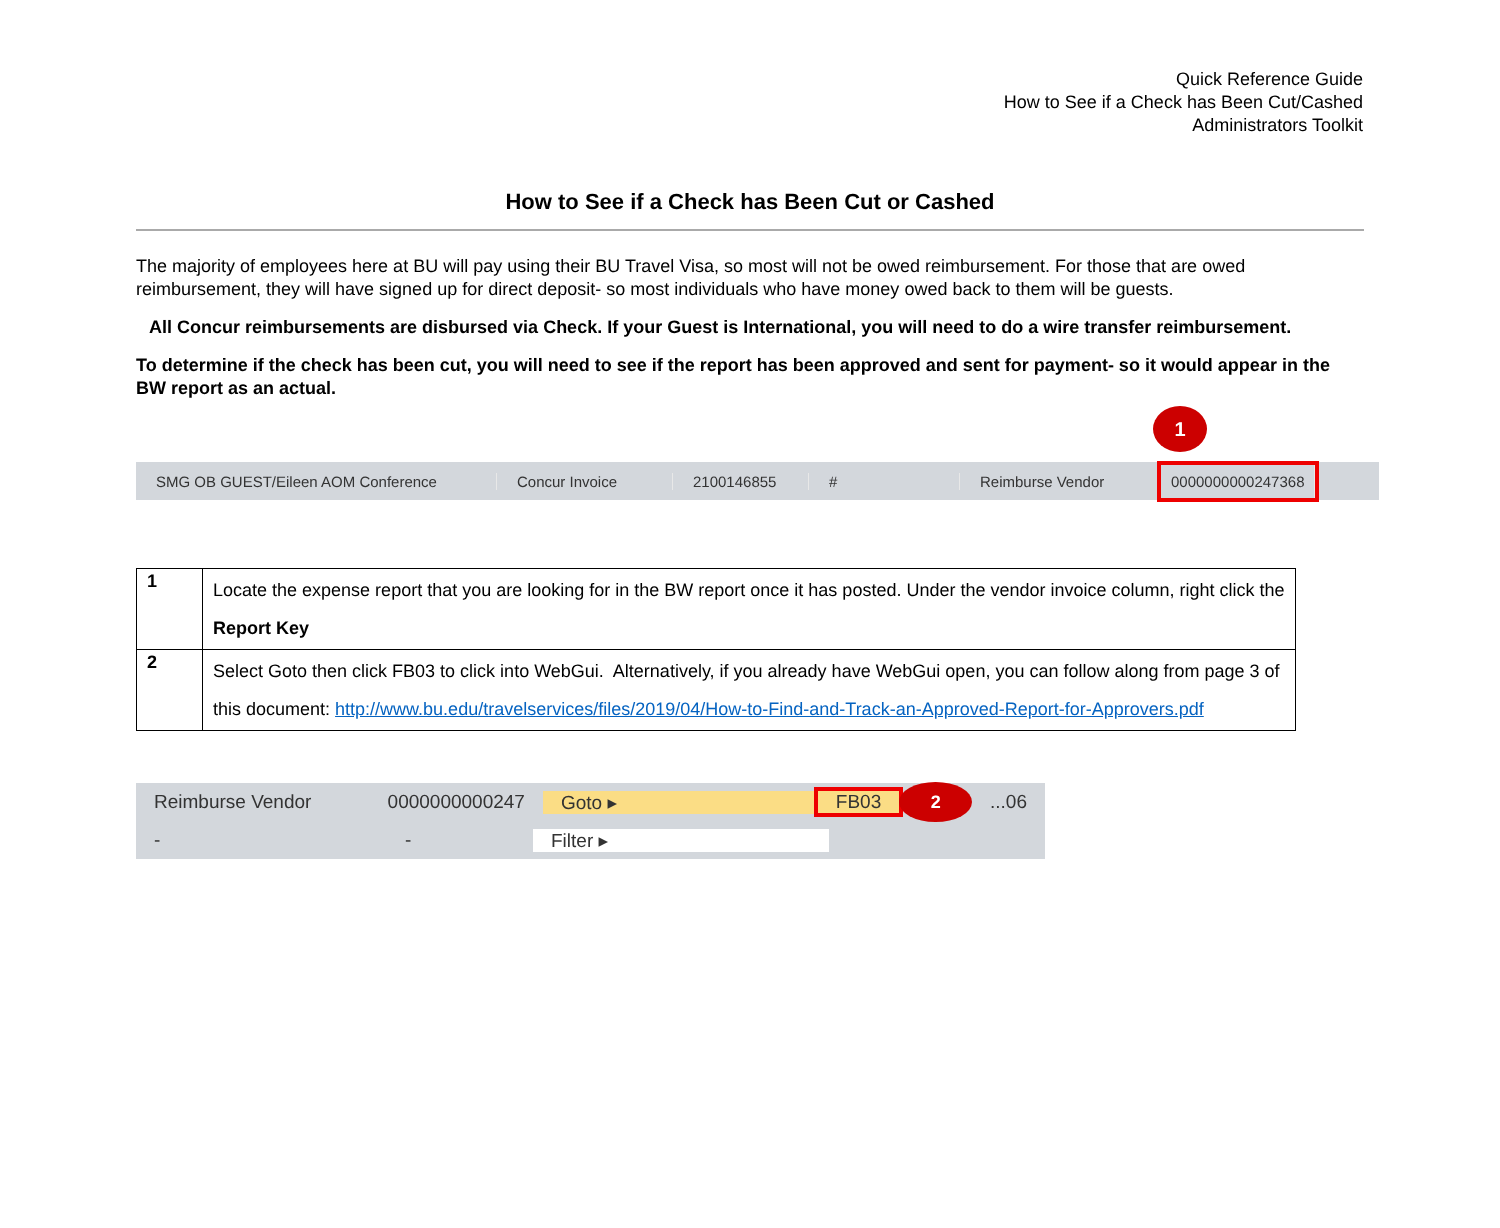Quick Reference Guide
How to See if a Check has Been Cut/Cashed
Administrators Toolkit
How to See if a Check has Been Cut or Cashed
The majority of employees here at BU will pay using their BU Travel Visa, so most will not be owed reimbursement. For those that are owed reimbursement, they will have signed up for direct deposit- so most individuals who have money owed back to them will be guests.
All Concur reimbursements are disbursed via Check. If your Guest is International, you will need to do a wire transfer reimbursement.
To determine if the check has been cut, you will need to see if the report has been approved and sent for payment- so it would appear in the BW report as an actual.
1
SMG OB GUEST/Eileen AOM Conference Concur Invoice 2100146855 # Reimburse Vendor 0000000000247368
| 1 | Locate the expense report that you are looking for in the BW report once it has posted. Under the vendor invoice column, right click the Report Key |
| 2 | Select Goto then click FB03 to click into WebGui. Alternatively, if you already have WebGui open, you can follow along from page 3 of this document: http://www.bu.edu/travelservices/files/2019/04/How-to-Find-and-Track-an-Approved-Report-for-Approvers.pdf |
Reimburse Vendor 0000000000247 Goto ▸ FB03 2...06
- - Filter ▸